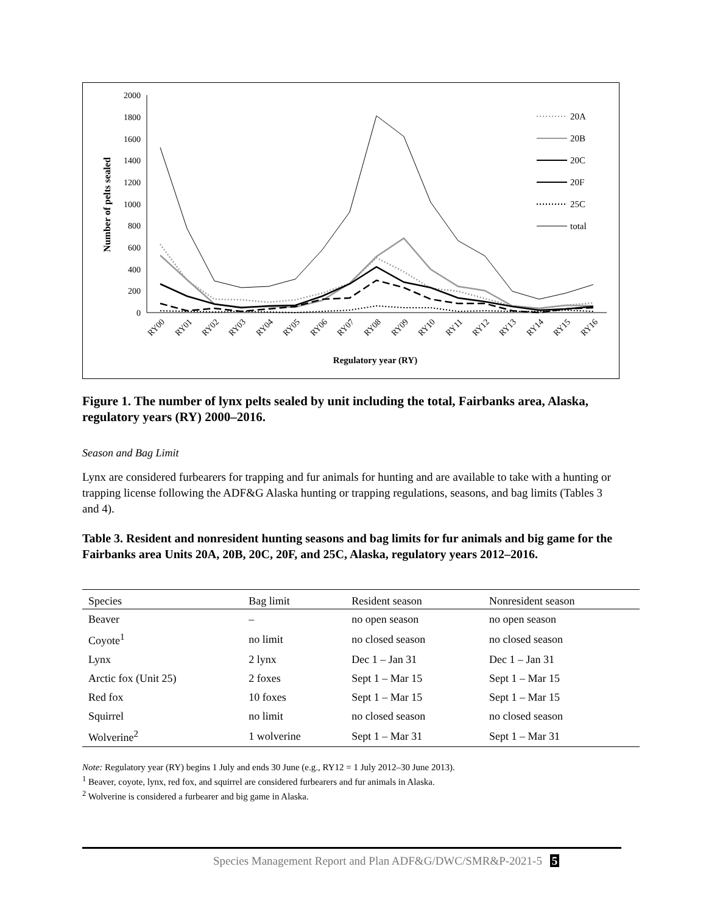2000
1800
1600
1400
1200
1000
800
600
400
200
0
Number of pelts sealed
RY00
RY01
RY02
RY03
RY04
RY05
RY06
RY07
RY08
RY09
RY10
RY11
RY12
RY13
RY14
RY15
RY16
Regulatory year (RY)
20A
20B
20C
20F
25C
total
Figure 1. The number of lynx pelts sealed by unit including the total, Fairbanks area, Alaska, regulatory years (RY) 2000–2016.
Season and Bag Limit
Lynx are considered furbearers for trapping and fur animals for hunting and are available to take with a hunting or trapping license following the ADF&G Alaska hunting or trapping regulations, seasons, and bag limits (Tables 3 and 4).
Table 3. Resident and nonresident hunting seasons and bag limits for fur animals and big game for the Fairbanks area Units 20A, 20B, 20C, 20F, and 25C, Alaska, regulatory years 2012–2016.
| Species | Bag limit | Resident season | Nonresident season |
| --- | --- | --- | --- |
| Beaver | – | no open season | no open season |
| Coyote<sup>1</sup> | no limit | no closed season | no closed season |
| Lynx | 2 lynx | Dec 1 – Jan 31 | Dec 1 – Jan 31 |
| Arctic fox (Unit 25) | 2 foxes | Sept 1 – Mar 15 | Sept 1 – Mar 15 |
| Red fox | 10 foxes | Sept 1 – Mar 15 | Sept 1 – Mar 15 |
| Squirrel | no limit | no closed season | no closed season |
| Wolverine<sup>2</sup> | 1 wolverine | Sept 1 – Mar 31 | Sept 1 – Mar 31 |
Note: Regulatory year (RY) begins 1 July and ends 30 June (e.g., RY12 = 1 July 2012–30 June 2013).
<sup>1</sup> Beaver, coyote, lynx, red fox, and squirrel are considered furbearers and fur animals in Alaska.
<sup>2</sup> Wolverine is considered a furbearer and big game in Alaska.
Species Management Report and Plan ADF&G/DWC/SMR&P-2021-5 5